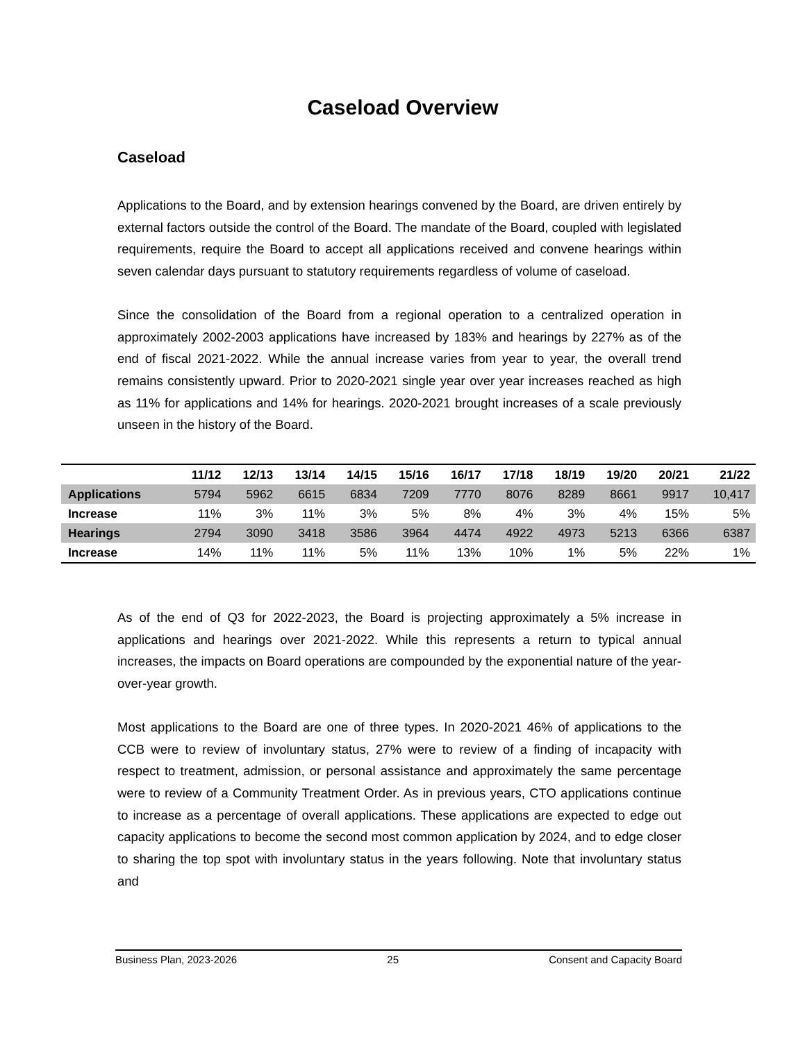Caseload Overview
Caseload
Applications to the Board, and by extension hearings convened by the Board, are driven entirely by external factors outside the control of the Board. The mandate of the Board, coupled with legislated requirements, require the Board to accept all applications received and convene hearings within seven calendar days pursuant to statutory requirements regardless of volume of caseload.
Since the consolidation of the Board from a regional operation to a centralized operation in approximately 2002-2003 applications have increased by 183% and hearings by 227% as of the end of fiscal 2021-2022. While the annual increase varies from year to year, the overall trend remains consistently upward. Prior to 2020-2021 single year over year increases reached as high as 11% for applications and 14% for hearings. 2020-2021 brought increases of a scale previously unseen in the history of the Board.
| | 11/12 | 12/13 | 13/14 | 14/15 | 15/16 | 16/17 | 17/18 | 18/19 | 19/20 | 20/21 | 21/22 |
| --- | --- | --- | --- | --- | --- | --- | --- | --- | --- | --- | --- |
| Applications | 5794 | 5962 | 6615 | 6834 | 7209 | 7770 | 8076 | 8289 | 8661 | 9917 | 10,417 |
| Increase | 11% | 3% | 11% | 3% | 5% | 8% | 4% | 3% | 4% | 15% | 5% |
| Hearings | 2794 | 3090 | 3418 | 3586 | 3964 | 4474 | 4922 | 4973 | 5213 | 6366 | 6387 |
| Increase | 14% | 11% | 11% | 5% | 11% | 13% | 10% | 1% | 5% | 22% | 1% |
As of the end of Q3 for 2022-2023, the Board is projecting approximately a 5% increase in applications and hearings over 2021-2022. While this represents a return to typical annual increases, the impacts on Board operations are compounded by the exponential nature of the year-over-year growth.
Most applications to the Board are one of three types. In 2020-2021 46% of applications to the CCB were to review of involuntary status, 27% were to review of a finding of incapacity with respect to treatment, admission, or personal assistance and approximately the same percentage were to review of a Community Treatment Order. As in previous years, CTO applications continue to increase as a percentage of overall applications. These applications are expected to edge out capacity applications to become the second most common application by 2024, and to edge closer to sharing the top spot with involuntary status in the years following. Note that involuntary status and
Business Plan, 2023-2026 25 Consent and Capacity Board